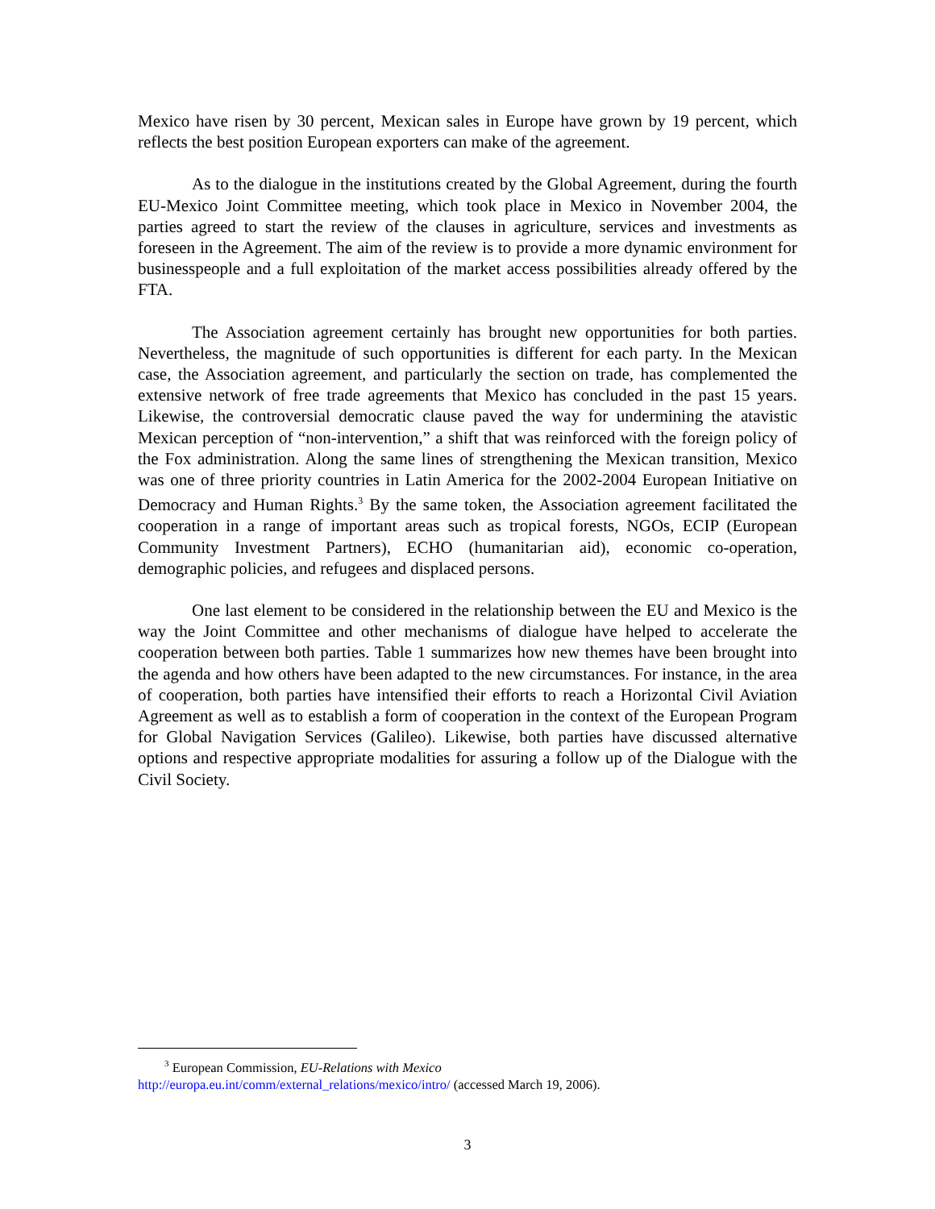Mexico have risen by 30 percent, Mexican sales in Europe have grown by 19 percent, which reflects the best position European exporters can make of the agreement.
As to the dialogue in the institutions created by the Global Agreement, during the fourth EU-Mexico Joint Committee meeting, which took place in Mexico in November 2004, the parties agreed to start the review of the clauses in agriculture, services and investments as foreseen in the Agreement. The aim of the review is to provide a more dynamic environment for businesspeople and a full exploitation of the market access possibilities already offered by the FTA.
The Association agreement certainly has brought new opportunities for both parties. Nevertheless, the magnitude of such opportunities is different for each party. In the Mexican case, the Association agreement, and particularly the section on trade, has complemented the extensive network of free trade agreements that Mexico has concluded in the past 15 years. Likewise, the controversial democratic clause paved the way for undermining the atavistic Mexican perception of “non-intervention,” a shift that was reinforced with the foreign policy of the Fox administration. Along the same lines of strengthening the Mexican transition, Mexico was one of three priority countries in Latin America for the 2002-2004 European Initiative on Democracy and Human Rights.<sup>3</sup> By the same token, the Association agreement facilitated the cooperation in a range of important areas such as tropical forests, NGOs, ECIP (European Community Investment Partners), ECHO (humanitarian aid), economic co-operation, demographic policies, and refugees and displaced persons.
One last element to be considered in the relationship between the EU and Mexico is the way the Joint Committee and other mechanisms of dialogue have helped to accelerate the cooperation between both parties. Table 1 summarizes how new themes have been brought into the agenda and how others have been adapted to the new circumstances. For instance, in the area of cooperation, both parties have intensified their efforts to reach a Horizontal Civil Aviation Agreement as well as to establish a form of cooperation in the context of the European Program for Global Navigation Services (Galileo). Likewise, both parties have discussed alternative options and respective appropriate modalities for assuring a follow up of the Dialogue with the Civil Society.
<sup>3</sup> European Commission, EU-Relations with Mexico
http://europa.eu.int/comm/external_relations/mexico/intro/ (accessed March 19, 2006).
3